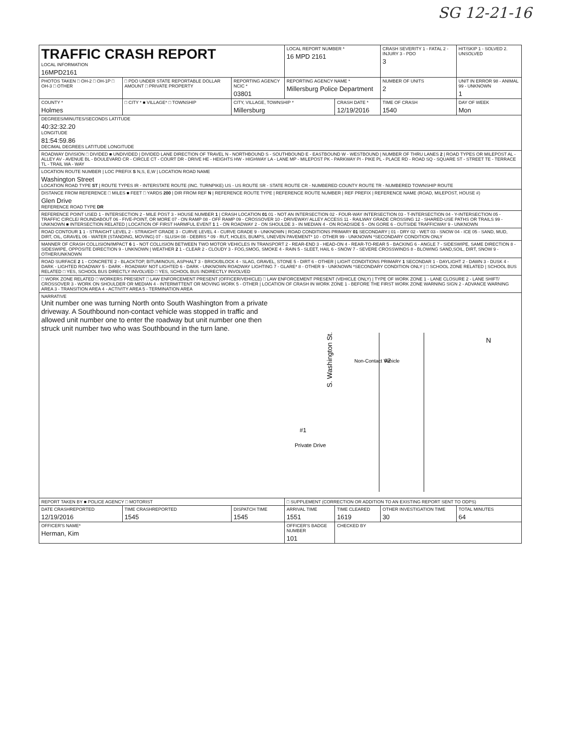SG 12-21-16
| TRAFFIC CRASH REPORT LOCAL INFORMATION 16MPD2161 | | | LOCAL REPORT NUMBER * 16 MPD 2161 | | CRASH SEVERITY 1 - FATAL 2 - INJURY 3 - PDO 3 | HIT/SKIP 1 - SOLVED 2. UNSOLVED |
| PHOTOS TAKEN □ OH-2 □ OH-1P □ OH-3 □ OTHER | □ PDO UNDER STATE REPORTABLE DOLLAR AMOUNT □ PRIVATE PROPERTY | REPORTING AGENCY NCIC * 03801 | REPORTING AGENCY NAME * Millersburg Police Department | | NUMBER OF UNITS 2 | UNIT IN ERROR 98 - ANIMAL 99 - UNKNOWN 1 |
| COUNTY * Holmes | □ CITY * ■ VILLAGE* □ TOWNSHIP | CITY, VILLAGE, TOWNSHIP * Millersburg | | CRASH DATE * 12/19/2016 | TIME OF CRASH 1540 | DAY OF WEEK Mon |
| DEGREES/MINUTES/SECONDS LATITUDE 40:32:32.20 LONGITUDE 81:54:59.86 DECIMAL DEGREES LATITUDE LONGITUDE | | | | | | |
| ROADWAY DIVISION □ DIVIDED ■ UNDIVIDED / DIVIDED LANE DIRECTION OF TRAVEL N - NORTHBOUND S - SOUTHBOUND E - EASTBOUND W - WESTBOUND / NUMBER OF THRU LANES 2 / ROAD TYPES OR MILEPOST AL - ALLEY AV - AVENUE BL - BOULEVARD CR - CIRCLE CT - COURT DR - DRIVE HE - HEIGHTS HW - HIGHWAY LA - LANE MP - MILEPOST PK - PARKWAY PI - PIKE PL - PLACE RD - ROAD SQ - SQUARE ST - STREET TE - TERRACE TL - TRAIL WA - WAY | | | | | | |
| LOCATION ROUTE NUMBER / LOC PREFIX S N,S, E,W / LOCATION ROAD NAME Washington Street LOCATION ROAD TYPE ST / ROUTE TYPES IR - INTERSTATE ROUTE (INC. TURNPIKE) US - US ROUTE SR - STATE ROUTE CR - NUMBERED COUNTY ROUTE TR - NUMBERED TOWNSHIP ROUTE | | | | | | |
| DISTANCE FROM REFERENCE □ MILES ■ FEET □ YARDS 200 / DIR FROM REF N / REFERENCE ROUTE TYPE / REFERENCE ROUTE NUMBER / REF PREFIX / REFERENCE NAME (ROAD, MILEPOST, HOUSE #) Glen Drive REFERENCE ROAD TYPE DR | | | | | | |
| REFERENCE POINT USED 1 - INTERSECTION 2 - MILE POST 3 - HOUSE NUMBER 1 / CRASH LOCATION 01 01 - NOT AN INTERSECTION 02 - FOUR-WAY INTERSECTION 03 - T-INTERSECTION 04 - Y-INTERSECTION 05 - TRAFFIC CIRCLE/ ROUNDABOUT 06 - FIVE-POINT, OR MORE 07 - ON RAMP 08 - OFF RAMP 09 - CROSSOVER 10 - DRIVEWAY/ ALLEY ACCESS 11 - RAILWAY GRADE CROSSING 12 - SHARED-USE PATHS OR TRAILS 99 - UNKNOWN ■ INTERSECTION RELATED / LOCATION OF FIRST HARMFUL EVENT 1 1 - ON ROADWAY 2 - ON SHOULDE 3 - IN MEDIAN 4 - ON ROADSIDE 5 - ON GORE 6 - OUTSIDE TRAFFICWAY 9 - UNKNOWN | | | | | | |
| ROAD CONTOUR 1 1 - STRAIGHT LEVEL 2 - STRAIGHT GRADE 3 - CURVE LEVEL 4 - CURVE GRADE 9 - UNKNOWN / ROAD CONDITIONS PRIMARY 01 SECONDARY / 01 - DRY 02 - WET 03 - SNOW 04 - ICE 05 - SAND, MUD, DIRT, OIL, GRAVEL 06 - WATER (STANDING, MOVING) 07 - SLUSH 08 - DEBRIS * 09 - RUT, HOLES, BUMPS, UNEVEN PAVEMENT* 10 - OTHER 99 - UNKNOWN *SECONDARY CONDITION ONLY | | | | | | |
| MANNER OF CRASH COLLISION/IMPACT 6 1 - NOT COLLISION BETWEEN TWO MOTOR VEHICLES IN TRANSPORT 2 - REAR-END 3 - HEAD-ON 4 - REAR-TO-REAR 5 - BACKING 6 - ANGLE 7 - SIDESWIPE, SAME DIRECTION 8 - SIDESWIPE, OPPOSITE DIRECTION 9 - UNKNOWN / WEATHER 2 1 - CLEAR 2 - CLOUDY 3 - FOG,SMOG, SMOKE 4 - RAIN 5 - SLEET, HAIL 6 - SNOW 7 - SEVERE CROSSWINDS 8 - BLOWING SAND,SOIL, DIRT, SNOW 9 - OTHER/UNKNOWN | | | | | | |
| ROAD SURFACE 2 1 - CONCRETE 2 - BLACKTOP, BITUMINOUS, ASPHALT 3 - BRICK/BLOCK 4 - SLAG, GRAVEL, STONE 5 - DIRT 6 - OTHER / LIGHT CONDITIONS PRIMARY 1 SECONDAR 1 - DAYLIGHT 2 - DAWN 3 - DUSK 4 - DARK - LIGHTED ROADWAY 5 - DARK - ROADWAY NOT LIGHTED 6 - DARK - UNKNOWN ROADWAY LIGHTING 7 - GLARE* 8 - OTHER 9 - UNKNOWN *SECONDARY CONDITION ONLY / □ SCHOOL ZONE RELATED / SCHOOL BUS RELATED □ YES, SCHOOL BUS DIRECTLY INVOLVED □ YES, SCHOOL BUS INDIRECTLY INVOLVED | | | | | | |
| □ WORK ZONE RELATED □ WORKERS PRESENT □ LAW ENFORCEMENT PRESENT (OFFICER/VEHICLE) □ LAW ENFORCEMENT PRESENT (VEHICLE ONLY) / TYPE OF WORK ZONE 1 - LANE CLOSURE 2 - LANE SHIFT/ CROSSOVER 3 - WORK ON SHOULDER OR MEDIAN 4 - INTERMITTENT OR MOVING WORK 5 - OTHER / LOCATION OF CRASH IN WORK ZONE 1 - BEFORE THE FIRST WORK ZONE WARNING SIGN 2 - ADVANCE WARNING AREA 3 - TRANSITION AREA 4 - ACTIVITY AREA 5 - TERMINATION AREA | | | | | | |
| NARRATIVE Unit number one was turning North onto South Washington from a private driveway. A Southbound non-contact vehicle was stopped in traffic and allowed unit number one to enter the roadway but unit number one then struck unit number two who was Southbound in the turn lane. S. Washington St. Non-Contact Vehicle #2 #1 Private Drive N | | | | | | |
| REPORT TAKEN BY ■ POLICE AGENCY □ MOTORIST | | | □ SUPPLEMENT (CORRECTION OR ADDITION TO AN EXISTING REPORT SENT TO ODPS) | | | |
| DATE CRASHREPORTED 12/19/2016 | TIME CRASHREPORTED 1545 | DISPATCH TIME 1545 | ARRIVAL TIME 1551 | TIME CLEARED 1619 | OTHER INVESTIGATION TIME 30 | TOTAL MINUTES 64 |
| OFFICER'S NAME* Herman, Kim | | | OFFICER'S BADGE NUMBER 101 | CHECKED BY | | |